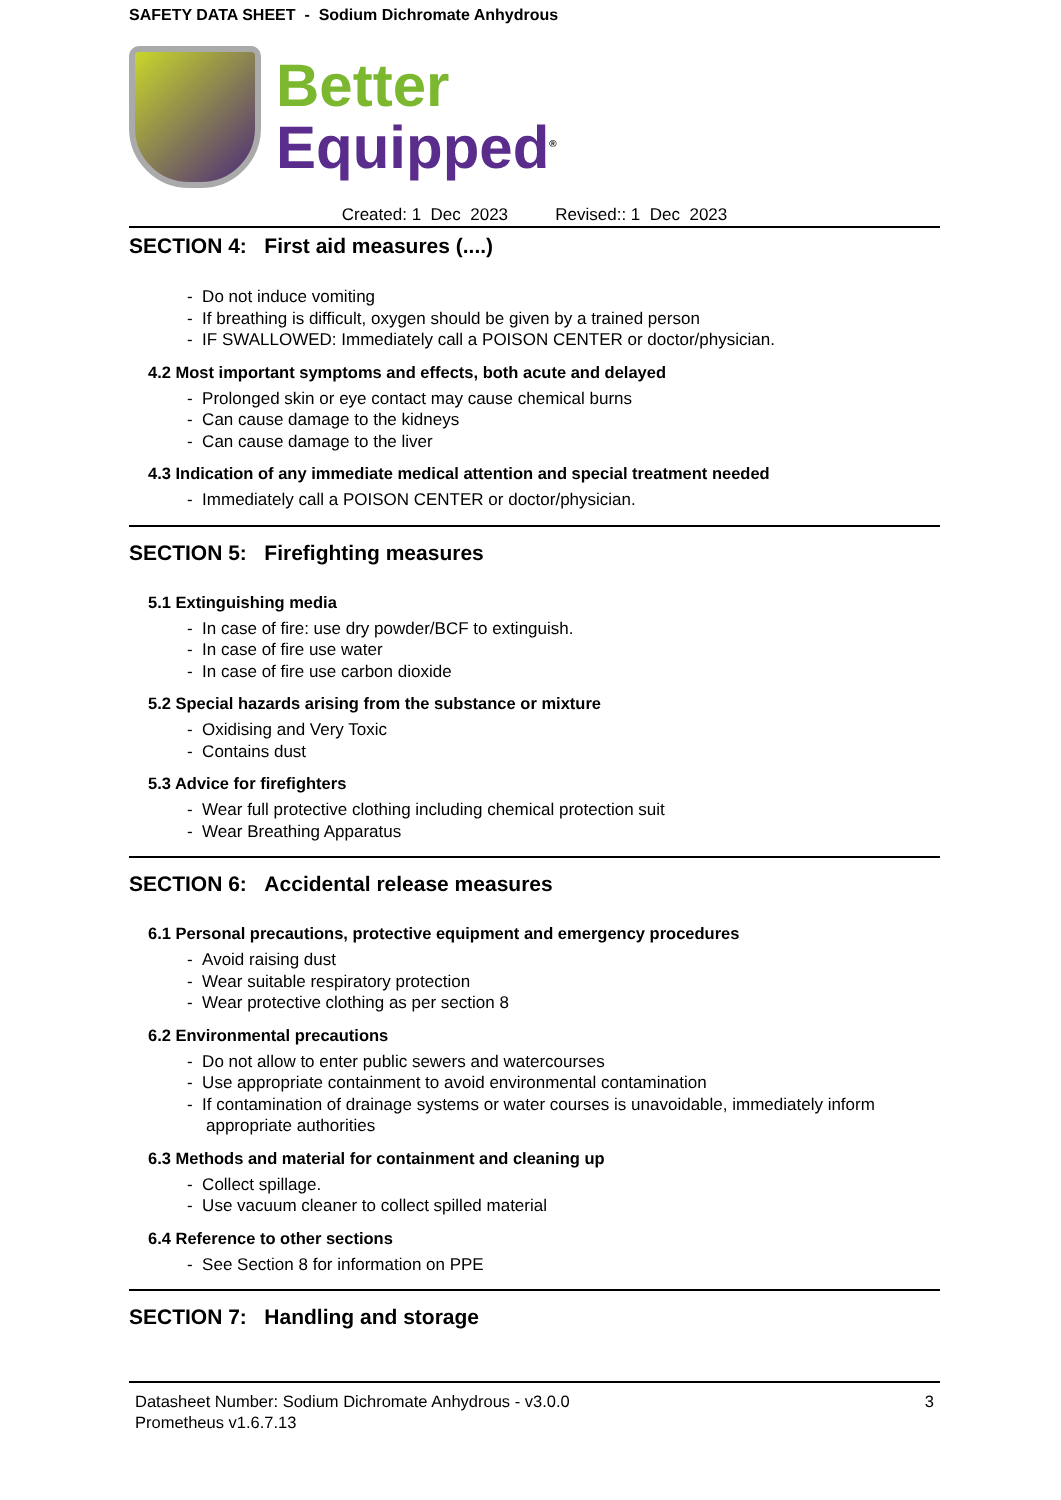SAFETY DATA SHEET - Sodium Dichromate Anhydrous
Better
Equipped<sup>®</sup>
Created: 1 Dec 2023 Revised:: 1 Dec 2023
SECTION 4: First aid measures (....)
- Do not induce vomiting
- If breathing is difficult, oxygen should be given by a trained person
- IF SWALLOWED: Immediately call a POISON CENTER or doctor/physician.
4.2 Most important symptoms and effects, both acute and delayed
- Prolonged skin or eye contact may cause chemical burns
- Can cause damage to the kidneys
- Can cause damage to the liver
4.3 Indication of any immediate medical attention and special treatment needed
- Immediately call a POISON CENTER or doctor/physician.
SECTION 5: Firefighting measures
5.1 Extinguishing media
- In case of fire: use dry powder/BCF to extinguish.
- In case of fire use water
- In case of fire use carbon dioxide
5.2 Special hazards arising from the substance or mixture
- Oxidising and Very Toxic
- Contains dust
5.3 Advice for firefighters
- Wear full protective clothing including chemical protection suit
- Wear Breathing Apparatus
SECTION 6: Accidental release measures
6.1 Personal precautions, protective equipment and emergency procedures
- Avoid raising dust
- Wear suitable respiratory protection
- Wear protective clothing as per section 8
6.2 Environmental precautions
- Do not allow to enter public sewers and watercourses
- Use appropriate containment to avoid environmental contamination
- If contamination of drainage systems or water courses is unavoidable, immediately inform appropriate authorities
6.3 Methods and material for containment and cleaning up
- Collect spillage.
- Use vacuum cleaner to collect spilled material
6.4 Reference to other sections
- See Section 8 for information on PPE
SECTION 7: Handling and storage
Datasheet Number: Sodium Dichromate Anhydrous - v3.0.0
Prometheus v1.6.7.13
3